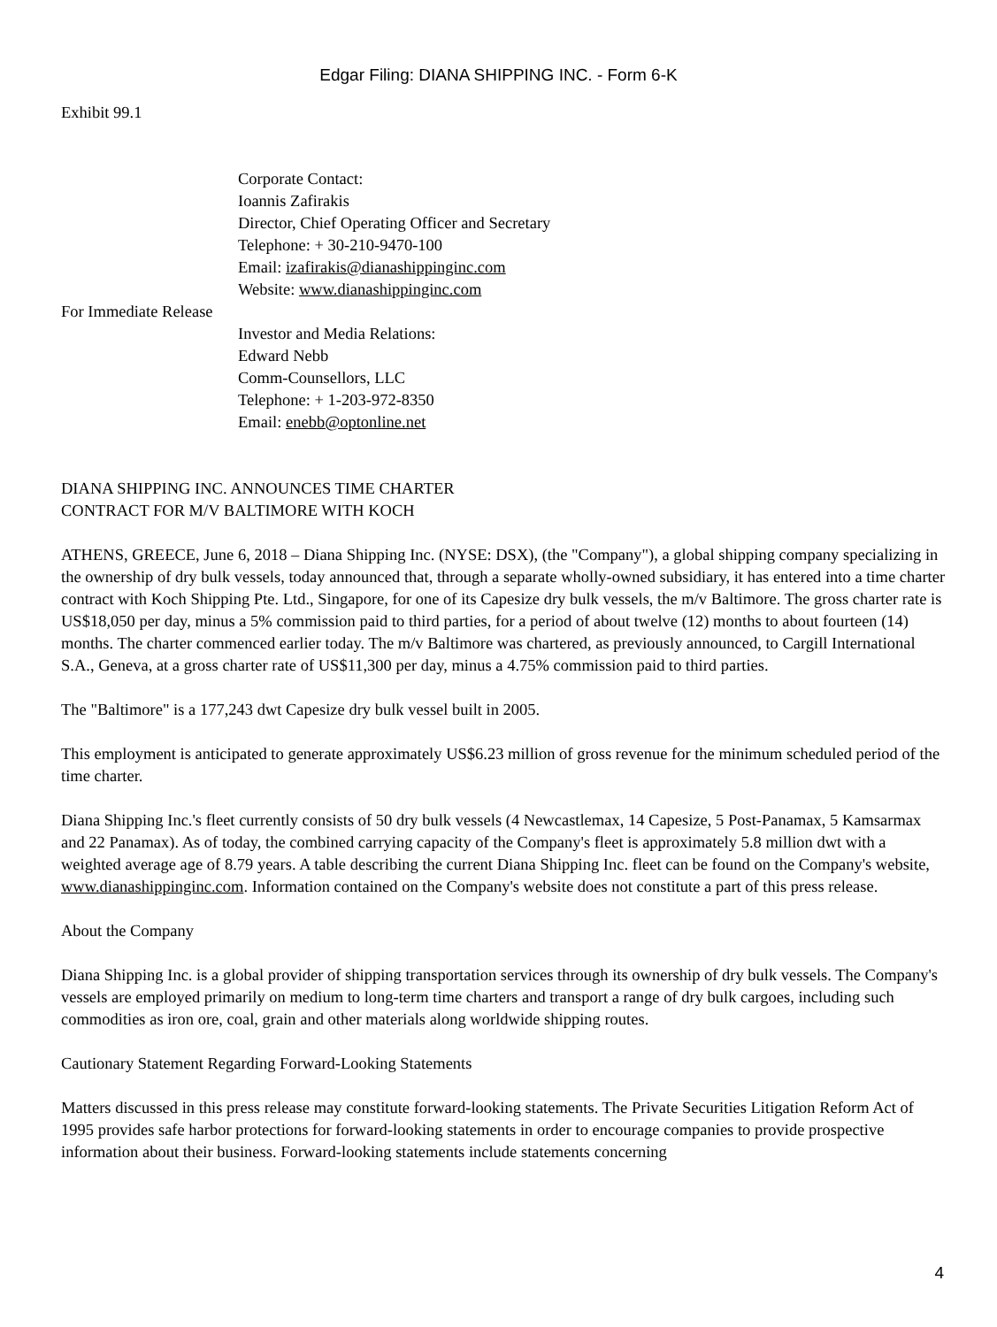Edgar Filing: DIANA SHIPPING INC. - Form 6-K
Exhibit 99.1
Corporate Contact:
Ioannis Zafirakis
Director, Chief Operating Officer and Secretary
Telephone: + 30-210-9470-100
Email: izafirakis@dianashippinginc.com
Website: www.dianashippinginc.com
For Immediate Release
Investor and Media Relations:
Edward Nebb
Comm-Counsellors, LLC
Telephone: + 1-203-972-8350
Email: enebb@optonline.net
DIANA SHIPPING INC. ANNOUNCES TIME CHARTER
CONTRACT FOR M/V BALTIMORE WITH KOCH
ATHENS, GREECE, June 6, 2018 – Diana Shipping Inc. (NYSE: DSX), (the "Company"), a global shipping company specializing in the ownership of dry bulk vessels, today announced that, through a separate wholly-owned subsidiary, it has entered into a time charter contract with Koch Shipping Pte. Ltd., Singapore, for one of its Capesize dry bulk vessels, the m/v Baltimore. The gross charter rate is US$18,050 per day, minus a 5% commission paid to third parties, for a period of about twelve (12) months to about fourteen (14) months. The charter commenced earlier today. The m/v Baltimore was chartered, as previously announced, to Cargill International S.A., Geneva, at a gross charter rate of US$11,300 per day, minus a 4.75% commission paid to third parties.
The "Baltimore" is a 177,243 dwt Capesize dry bulk vessel built in 2005.
This employment is anticipated to generate approximately US$6.23 million of gross revenue for the minimum scheduled period of the time charter.
Diana Shipping Inc.'s fleet currently consists of 50 dry bulk vessels (4 Newcastlemax, 14 Capesize, 5 Post-Panamax, 5 Kamsarmax and 22 Panamax). As of today, the combined carrying capacity of the Company's fleet is approximately 5.8 million dwt with a weighted average age of 8.79 years. A table describing the current Diana Shipping Inc. fleet can be found on the Company's website, www.dianashippinginc.com. Information contained on the Company's website does not constitute a part of this press release.
About the Company
Diana Shipping Inc. is a global provider of shipping transportation services through its ownership of dry bulk vessels. The Company's vessels are employed primarily on medium to long-term time charters and transport a range of dry bulk cargoes, including such commodities as iron ore, coal, grain and other materials along worldwide shipping routes.
Cautionary Statement Regarding Forward-Looking Statements
Matters discussed in this press release may constitute forward-looking statements. The Private Securities Litigation Reform Act of 1995 provides safe harbor protections for forward-looking statements in order to encourage companies to provide prospective information about their business. Forward-looking statements include statements concerning
4